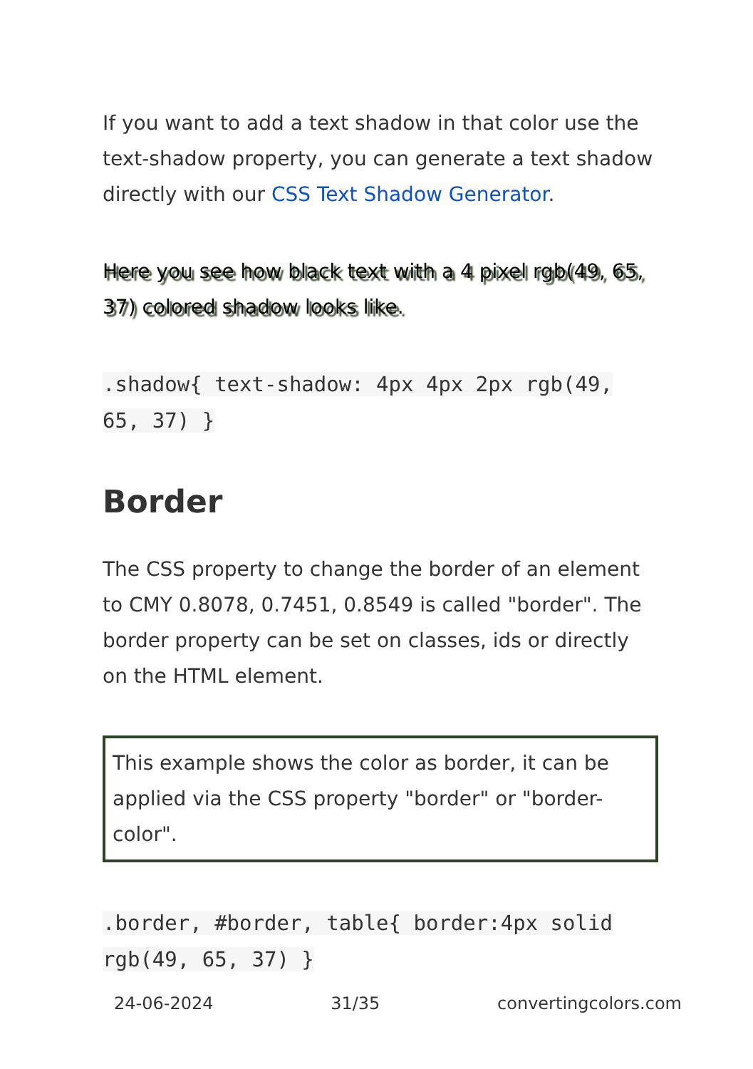If you want to add a text shadow in that color use the text-shadow property, you can generate a text shadow directly with our CSS Text Shadow Generator.
Here you see how black text with a 4 pixel rgb(49, 65, 37) colored shadow looks like.
.shadow{ text-shadow: 4px 4px 2px rgb(49, 65, 37) }
Border
The CSS property to change the border of an element to CMY 0.8078, 0.7451, 0.8549 is called "border". The border property can be set on classes, ids or directly on the HTML element.
This example shows the color as border, it can be applied via the CSS property "border" or "border-color".
.border, #border, table{ border:4px solid rgb(49, 65, 37) }
24-06-2024 31/35 convertingcolors.com